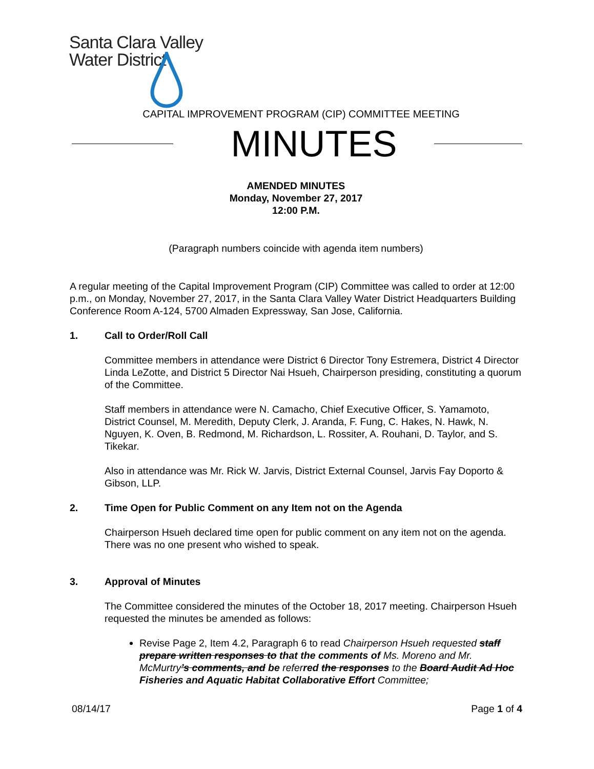Santa Clara Valley
Water District
CAPITAL IMPROVEMENT PROGRAM (CIP) COMMITTEE MEETING
MINUTES
AMENDED MINUTES
Monday, November 27, 2017
12:00 P.M.
(Paragraph numbers coincide with agenda item numbers)
A regular meeting of the Capital Improvement Program (CIP) Committee was called to order at 12:00 p.m., on Monday, November 27, 2017, in the Santa Clara Valley Water District Headquarters Building Conference Room A-124, 5700 Almaden Expressway, San Jose, California.
1. Call to Order/Roll Call
Committee members in attendance were District 6 Director Tony Estremera, District 4 Director Linda LeZotte, and District 5 Director Nai Hsueh, Chairperson presiding, constituting a quorum of the Committee.
Staff members in attendance were N. Camacho, Chief Executive Officer, S. Yamamoto, District Counsel, M. Meredith, Deputy Clerk, J. Aranda, F. Fung, C. Hakes, N. Hawk, N. Nguyen, K. Oven, B. Redmond, M. Richardson, L. Rossiter, A. Rouhani, D. Taylor, and S. Tikekar.
Also in attendance was Mr. Rick W. Jarvis, District External Counsel, Jarvis Fay Doporto & Gibson, LLP.
2. Time Open for Public Comment on any Item not on the Agenda
Chairperson Hsueh declared time open for public comment on any item not on the agenda. There was no one present who wished to speak.
3. Approval of Minutes
The Committee considered the minutes of the October 18, 2017 meeting. Chairperson Hsueh requested the minutes be amended as follows:
Revise Page 2, Item 4.2, Paragraph 6 to read Chairperson Hsueh requested staff prepare written responses to that the comments of Ms. Moreno and Mr. McMurtry’s comments, and be referred the responses to the Board Audit Ad Hoc Fisheries and Aquatic Habitat Collaborative Effort Committee;
08/14/17 Page 1 of 4